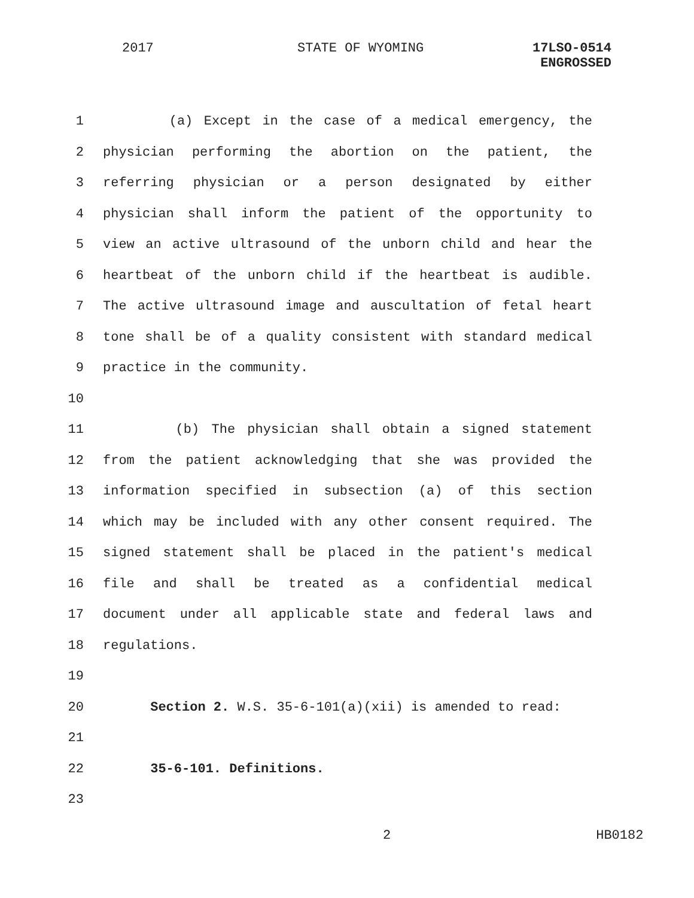2017 STATE OF WYOMING
17LSO-0514
ENGROSSED
1 (a) Except in the case of a medical emergency, the
2 physician performing the abortion on the patient, the
3 referring physician or a person designated by either
4 physician shall inform the patient of the opportunity to
5 view an active ultrasound of the unborn child and hear the
6 heartbeat of the unborn child if the heartbeat is audible.
7 The active ultrasound image and auscultation of fetal heart
8 tone shall be of a quality consistent with standard medical
9 practice in the community.
10
11 (b) The physician shall obtain a signed statement
12 from the patient acknowledging that she was provided the
13 information specified in subsection (a) of this section
14 which may be included with any other consent required. The
15 signed statement shall be placed in the patient's medical
16 file and shall be treated as a confidential medical
17 document under all applicable state and federal laws and
18 regulations.
19
20 Section 2. W.S. 35-6-101(a)(xii) is amended to read:
21
22 35-6-101. Definitions.
23
2 HB0182